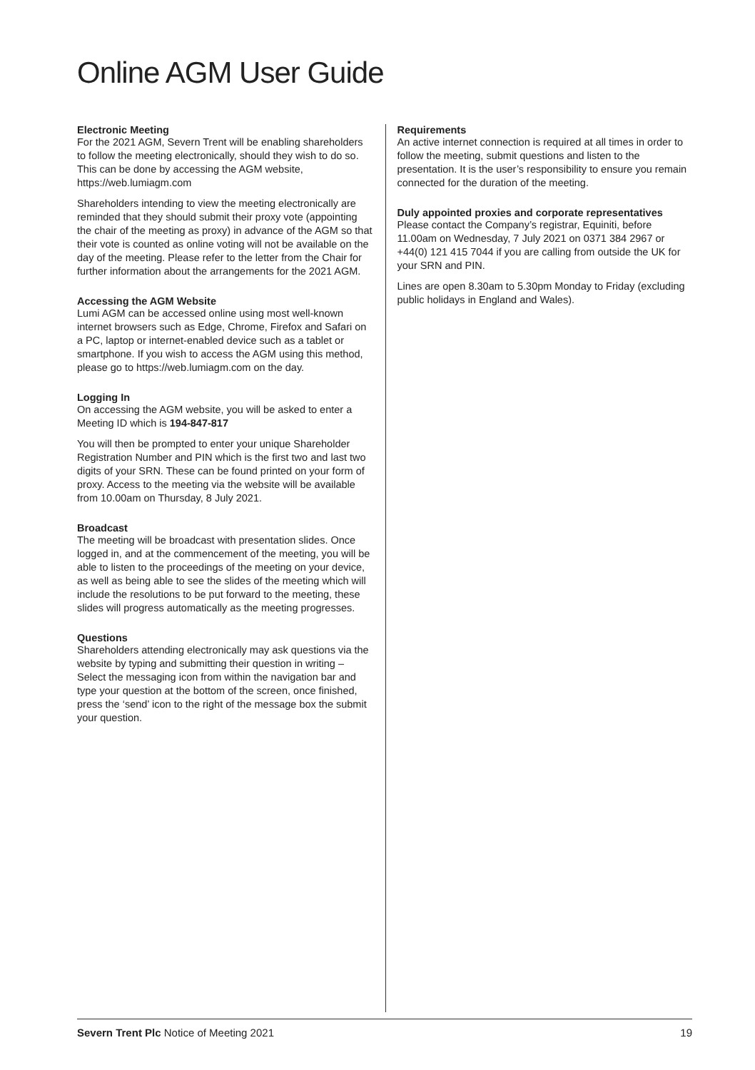Online AGM User Guide
Electronic Meeting
For the 2021 AGM, Severn Trent will be enabling shareholders to follow the meeting electronically, should they wish to do so. This can be done by accessing the AGM website, https://web.lumiagm.com
Shareholders intending to view the meeting electronically are reminded that they should submit their proxy vote (appointing the chair of the meeting as proxy) in advance of the AGM so that their vote is counted as online voting will not be available on the day of the meeting. Please refer to the letter from the Chair for further information about the arrangements for the 2021 AGM.
Accessing the AGM Website
Lumi AGM can be accessed online using most well-known internet browsers such as Edge, Chrome, Firefox and Safari on a PC, laptop or internet-enabled device such as a tablet or smartphone. If you wish to access the AGM using this method, please go to https://web.lumiagm.com on the day.
Logging In
On accessing the AGM website, you will be asked to enter a Meeting ID which is 194-847-817
You will then be prompted to enter your unique Shareholder Registration Number and PIN which is the first two and last two digits of your SRN. These can be found printed on your form of proxy. Access to the meeting via the website will be available from 10.00am on Thursday, 8 July 2021.
Broadcast
The meeting will be broadcast with presentation slides. Once logged in, and at the commencement of the meeting, you will be able to listen to the proceedings of the meeting on your device, as well as being able to see the slides of the meeting which will include the resolutions to be put forward to the meeting, these slides will progress automatically as the meeting progresses.
Questions
Shareholders attending electronically may ask questions via the website by typing and submitting their question in writing – Select the messaging icon from within the navigation bar and type your question at the bottom of the screen, once finished, press the ‘send’ icon to the right of the message box the submit your question.
Requirements
An active internet connection is required at all times in order to follow the meeting, submit questions and listen to the presentation. It is the user’s responsibility to ensure you remain connected for the duration of the meeting.
Duly appointed proxies and corporate representatives
Please contact the Company’s registrar, Equiniti, before 11.00am on Wednesday, 7 July 2021 on 0371 384 2967 or +44(0) 121 415 7044 if you are calling from outside the UK for your SRN and PIN.
Lines are open 8.30am to 5.30pm Monday to Friday (excluding public holidays in England and Wales).
Severn Trent Plc Notice of Meeting 2021 19